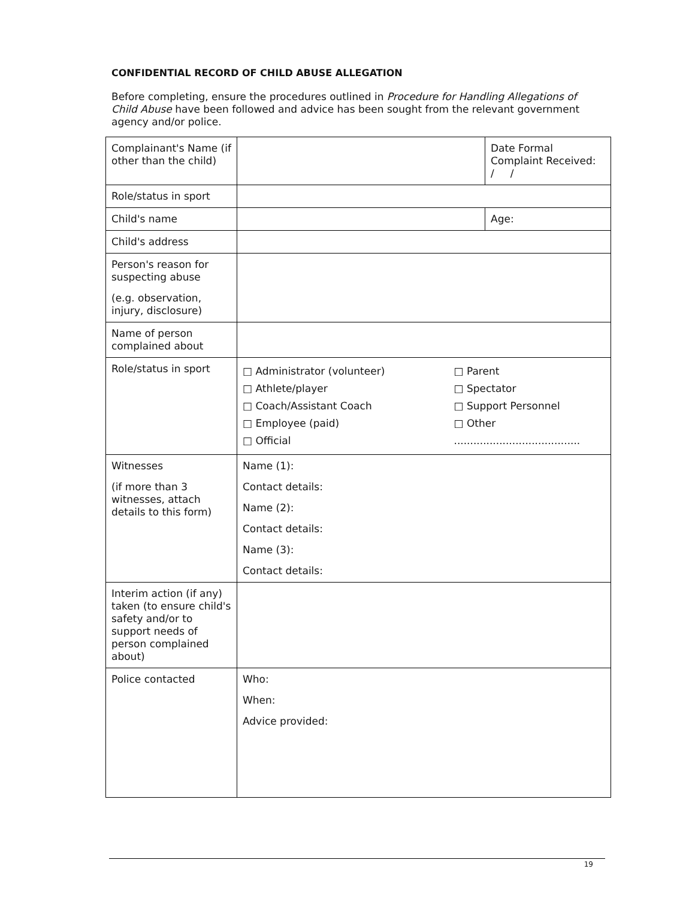CONFIDENTIAL RECORD OF CHILD ABUSE ALLEGATION
Before completing, ensure the procedures outlined in Procedure for Handling Allegations of Child Abuse have been followed and advice has been sought from the relevant government agency and/or police.
| Complainant's Name (if other than the child) | | Date Formal Complaint Received: / / |
| Role/status in sport | | |
| Child's name | | Age: |
| Child's address | | |
| Person's reason for suspecting abuse (e.g. observation, injury, disclosure) | | |
| Name of person complained about | | |
| Role/status in sport | □ Administrator (volunteer) □ Athlete/player □ Coach/Assistant Coach □ Employee (paid) □ Official □ Parent □ Spectator □ Support Personnel □ Other ....................................... | |
| Witnesses (if more than 3 witnesses, attach details to this form) | Name (1): Contact details: Name (2): Contact details: Name (3): Contact details: | |
| Interim action (if any) taken (to ensure child's safety and/or to support needs of person complained about) | | |
| Police contacted | Who: When: Advice provided: | |
19